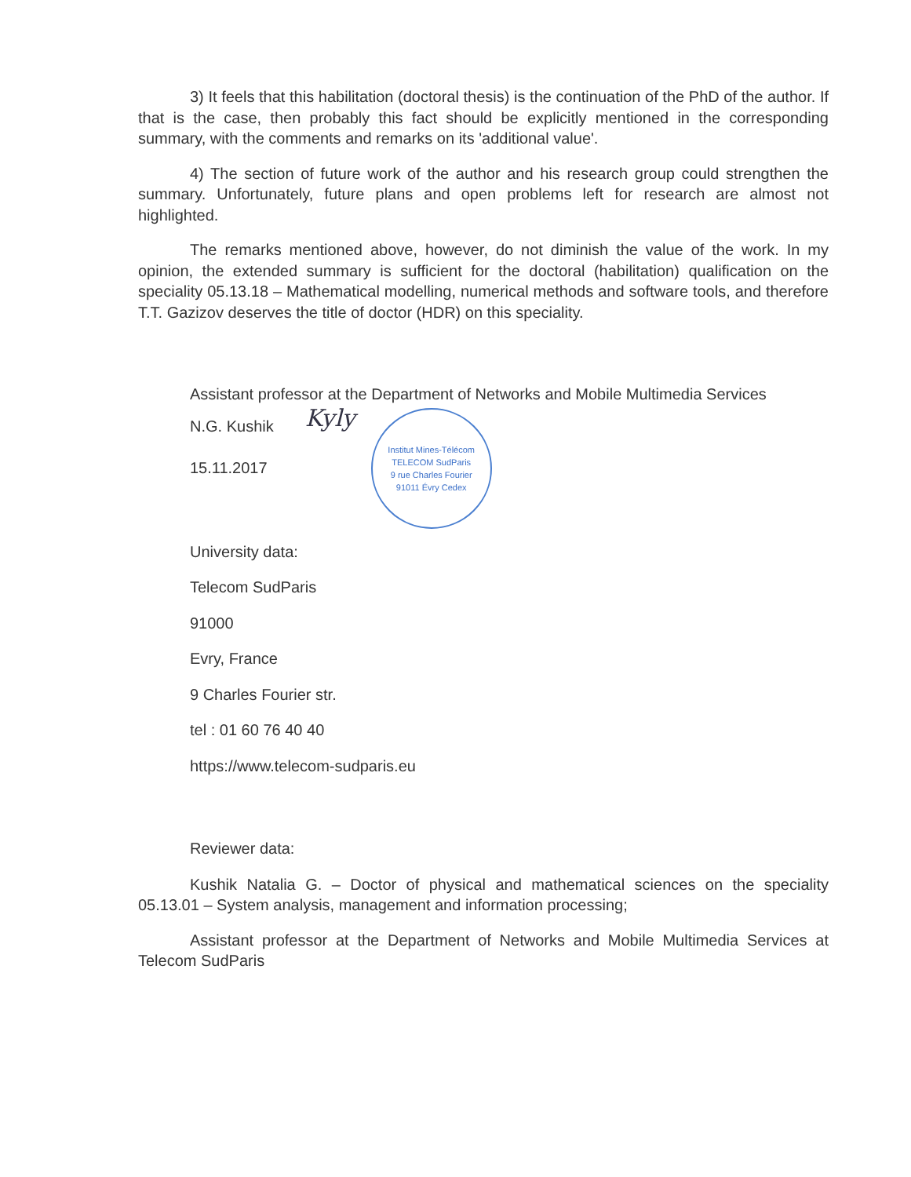3) It feels that this habilitation (doctoral thesis) is the continuation of the PhD of the author. If that is the case, then probably this fact should be explicitly mentioned in the corresponding summary, with the comments and remarks on its 'additional value'.
4) The section of future work of the author and his research group could strengthen the summary. Unfortunately, future plans and open problems left for research are almost not highlighted.
The remarks mentioned above, however, do not diminish the value of the work. In my opinion, the extended summary is sufficient for the doctoral (habilitation) qualification on the speciality 05.13.18 – Mathematical modelling, numerical methods and software tools, and therefore T.T. Gazizov deserves the title of doctor (HDR) on this speciality.
Assistant professor at the Department of Networks and Mobile Multimedia Services
N.G. Kushik
15.11.2017
Kyly
Institut Mines-Télécom
TELECOM SudParis
9 rue Charles Fourier
91011 Évry Cedex
University data:
Telecom SudParis
91000
Evry, France
9 Charles Fourier str.
tel : 01 60 76 40 40
https://www.telecom-sudparis.eu
Reviewer data:
Kushik Natalia G. – Doctor of physical and mathematical sciences on the speciality 05.13.01 – System analysis, management and information processing;
Assistant professor at the Department of Networks and Mobile Multimedia Services at Telecom SudParis